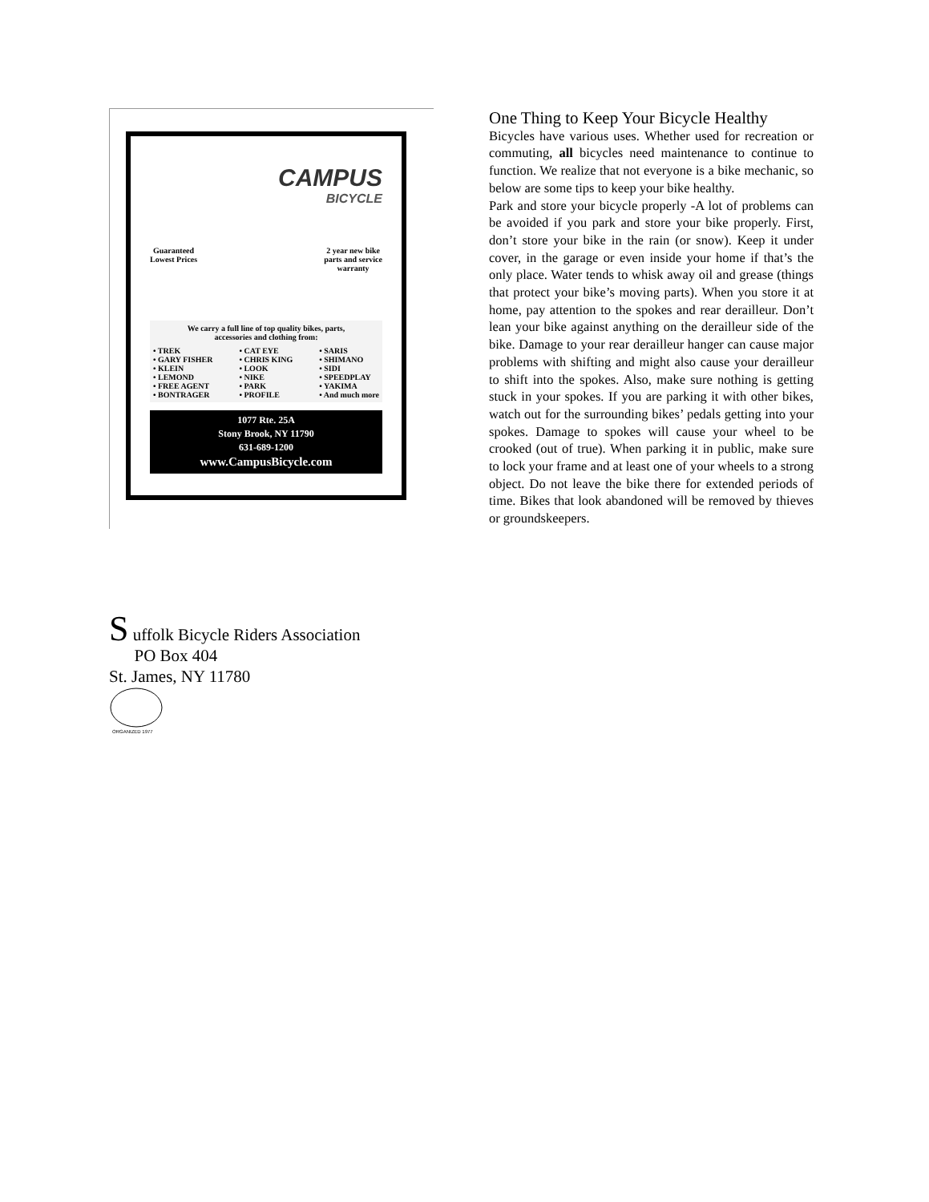CAMPUS
BICYCLE
Guaranteed
Lowest Prices
2 year new bike
parts and service
warranty
We carry a full line of top quality bikes, parts,
accessories and clothing from:
• TREK
• GARY FISHER
• KLEIN
• LEMOND
• FREE AGENT
• BONTRAGER
• CAT EYE
• CHRIS KING
• LOOK
• NIKE
• PARK
• PROFILE
• SARIS
• SHIMANO
• SIDI
• SPEEDPLAY
• YAKIMA
• And much more
1077 Rte. 25A
Stony Brook, NY 11790
631-689-1200
www.CampusBicycle.com
S uffolk Bicycle Riders Association
PO Box 404
St. James, NY 11780
ORGANIZED 1977
One Thing to Keep Your Bicycle Healthy
Bicycles have various uses. Whether used for recreation or commuting, all bicycles need maintenance to continue to function. We realize that not everyone is a bike mechanic, so below are some tips to keep your bike healthy.
Park and store your bicycle properly -A lot of problems can be avoided if you park and store your bike properly. First, don’t store your bike in the rain (or snow). Keep it under cover, in the garage or even inside your home if that’s the only place. Water tends to whisk away oil and grease (things that protect your bike’s moving parts). When you store it at home, pay attention to the spokes and rear derailleur. Don’t lean your bike against anything on the derailleur side of the bike. Damage to your rear derailleur hanger can cause major problems with shifting and might also cause your derailleur to shift into the spokes. Also, make sure nothing is getting stuck in your spokes. If you are parking it with other bikes, watch out for the surrounding bikes’ pedals getting into your spokes. Damage to spokes will cause your wheel to be crooked (out of true). When parking it in public, make sure to lock your frame and at least one of your wheels to a strong object. Do not leave the bike there for extended periods of time. Bikes that look abandoned will be removed by thieves or groundskeepers.